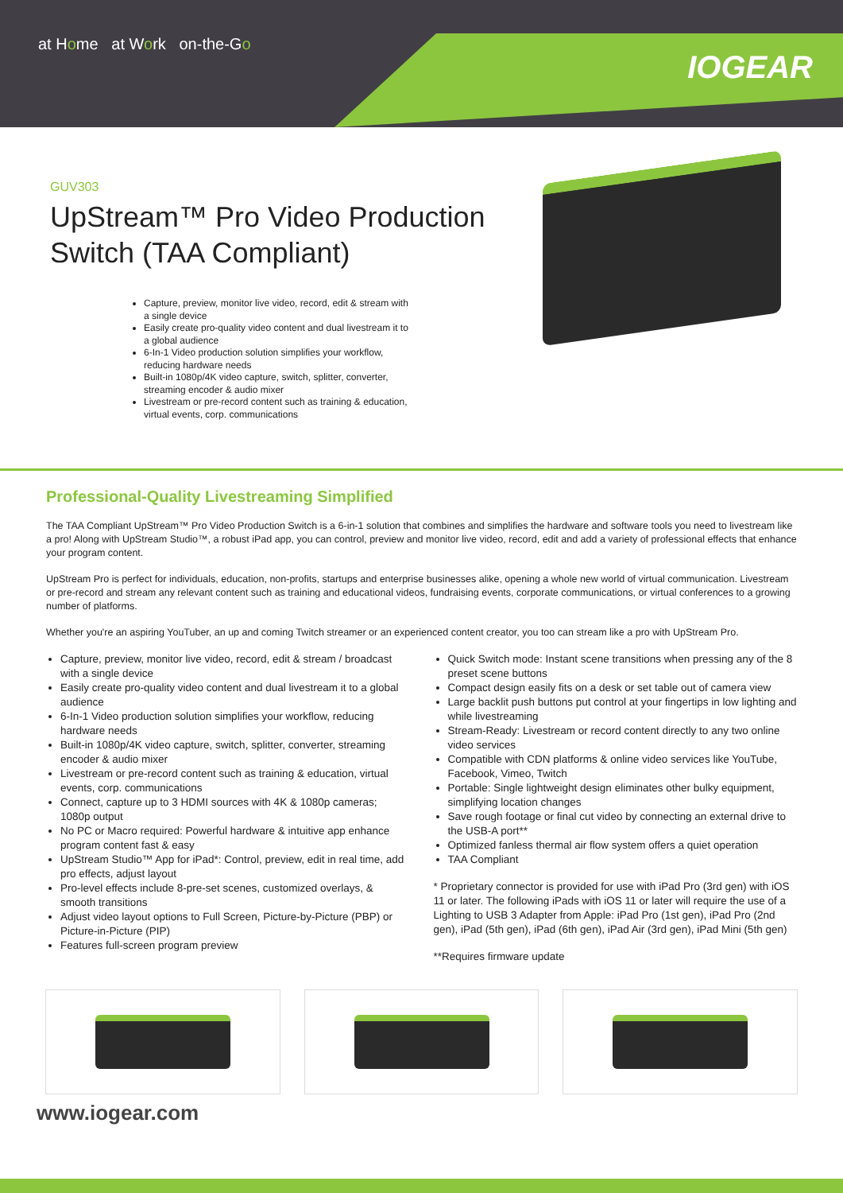at Home at Work on-the-Go
IOGEAR
GUV303
UpStream™ Pro Video Production Switch (TAA Compliant)
Capture, preview, monitor live video, record, edit & stream with a single device
Easily create pro-quality video content and dual livestream it to a global audience
6-In-1 Video production solution simplifies your workflow, reducing hardware needs
Built-in 1080p/4K video capture, switch, splitter, converter, streaming encoder & audio mixer
Livestream or pre-record content such as training & education, virtual events, corp. communications
Professional-Quality Livestreaming Simplified
The TAA Compliant UpStream™ Pro Video Production Switch is a 6-in-1 solution that combines and simplifies the hardware and software tools you need to livestream like a pro! Along with UpStream Studio™, a robust iPad app, you can control, preview and monitor live video, record, edit and add a variety of professional effects that enhance your program content.
UpStream Pro is perfect for individuals, education, non-profits, startups and enterprise businesses alike, opening a whole new world of virtual communication. Livestream or pre-record and stream any relevant content such as training and educational videos, fundraising events, corporate communications, or virtual conferences to a growing number of platforms.
Whether you're an aspiring YouTuber, an up and coming Twitch streamer or an experienced content creator, you too can stream like a pro with UpStream Pro.
Capture, preview, monitor live video, record, edit & stream / broadcast with a single device
Easily create pro-quality video content and dual livestream it to a global audience
6-In-1 Video production solution simplifies your workflow, reducing hardware needs
Built-in 1080p/4K video capture, switch, splitter, converter, streaming encoder & audio mixer
Livestream or pre-record content such as training & education, virtual events, corp. communications
Connect, capture up to 3 HDMI sources with 4K & 1080p cameras; 1080p output
No PC or Macro required: Powerful hardware & intuitive app enhance program content fast & easy
UpStream Studio™ App for iPad*: Control, preview, edit in real time, add pro effects, adjust layout
Pro-level effects include 8-pre-set scenes, customized overlays, & smooth transitions
Adjust video layout options to Full Screen, Picture-by-Picture (PBP) or Picture-in-Picture (PIP)
Features full-screen program preview
Quick Switch mode: Instant scene transitions when pressing any of the 8 preset scene buttons
Compact design easily fits on a desk or set table out of camera view
Large backlit push buttons put control at your fingertips in low lighting and while livestreaming
Stream-Ready: Livestream or record content directly to any two online video services
Compatible with CDN platforms & online video services like YouTube, Facebook, Vimeo, Twitch
Portable: Single lightweight design eliminates other bulky equipment, simplifying location changes
Save rough footage or final cut video by connecting an external drive to the USB-A port**
Optimized fanless thermal air flow system offers a quiet operation
TAA Compliant
* Proprietary connector is provided for use with iPad Pro (3rd gen) with iOS 11 or later. The following iPads with iOS 11 or later will require the use of a Lighting to USB 3 Adapter from Apple: iPad Pro (1st gen), iPad Pro (2nd gen), iPad (5th gen), iPad (6th gen), iPad Air (3rd gen), iPad Mini (5th gen)
**Requires firmware update
www.iogear.com